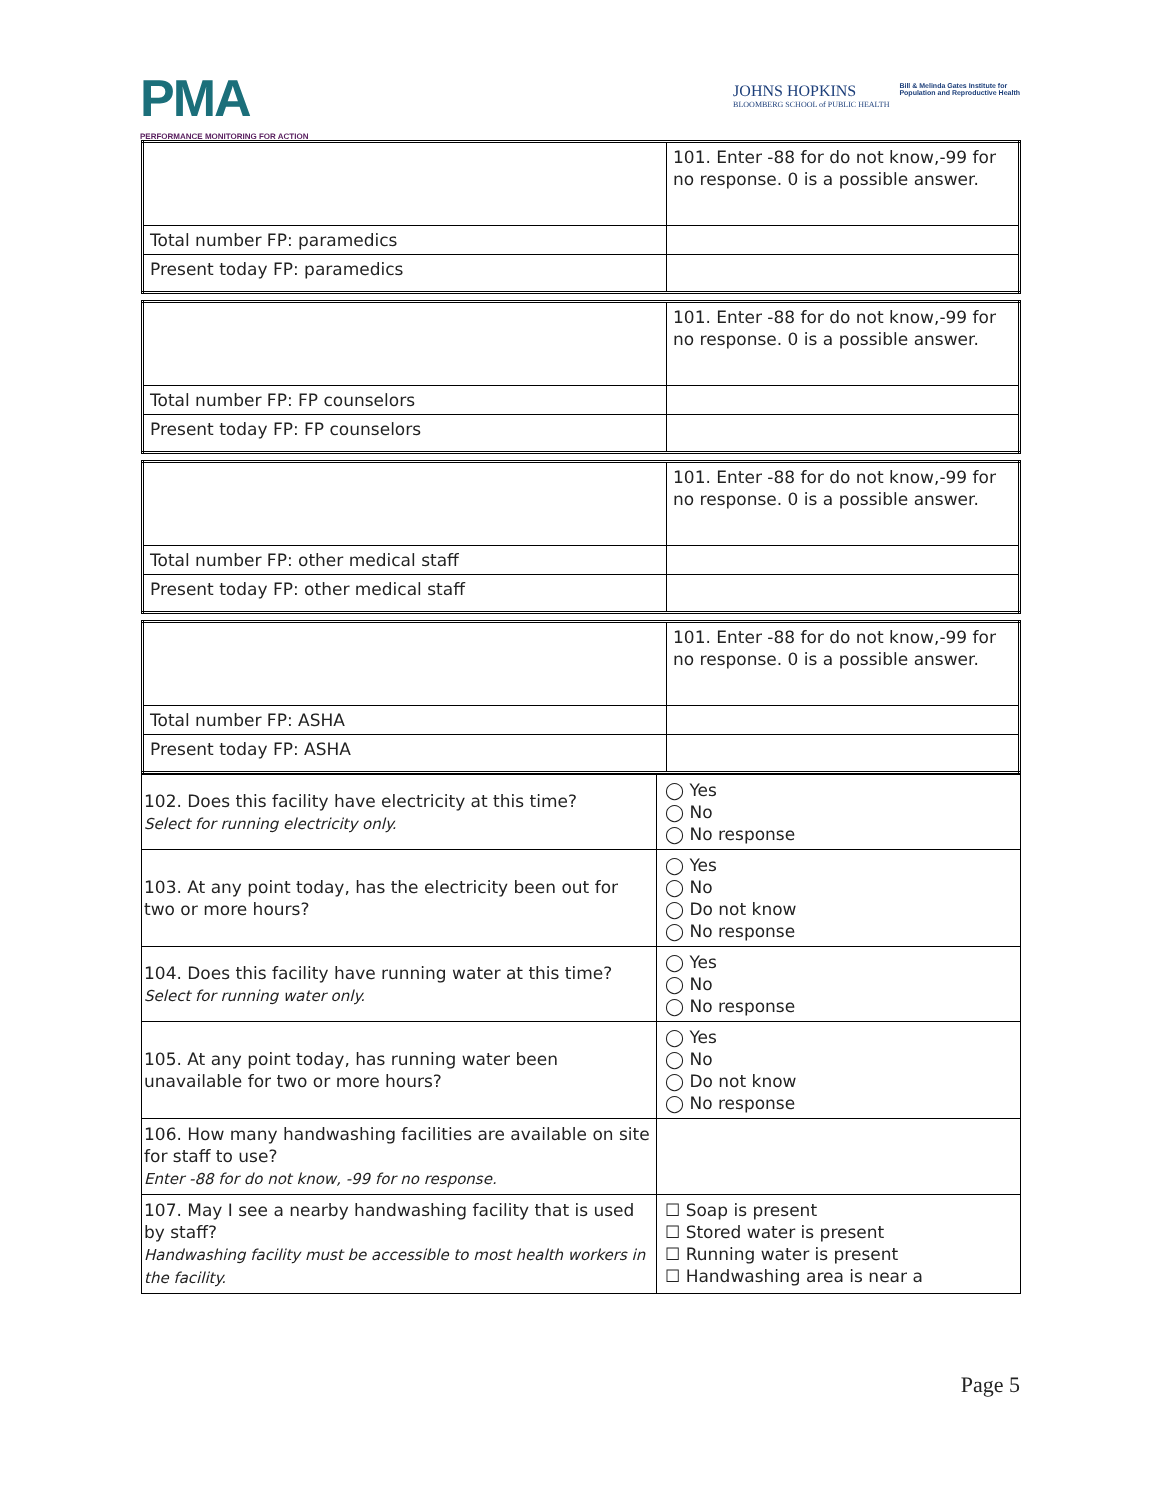PMA
PERFORMANCE MONITORING FOR ACTION
JOHNS HOPKINS
BLOOMBERG SCHOOL of PUBLIC HEALTH
Bill & Melinda Gates Institute for
Population and Reproductive Health
| | 101. Enter -88 for do not know,-99 for no response. 0 is a possible answer. |
| Total number FP: paramedics | |
| Present today FP: paramedics | |
| | 101. Enter -88 for do not know,-99 for no response. 0 is a possible answer. |
| Total number FP: FP counselors | |
| Present today FP: FP counselors | |
| | 101. Enter -88 for do not know,-99 for no response. 0 is a possible answer. |
| Total number FP: other medical staff | |
| Present today FP: other medical staff | |
| | 101. Enter -88 for do not know,-99 for no response. 0 is a possible answer. |
| Total number FP: ASHA | |
| Present today FP: ASHA | |
| 102. Does this facility have electricity at this time? Select for running electricity only. | ◯ Yes ◯ No ◯ No response |
| 103. At any point today, has the electricity been out for two or more hours? | ◯ Yes ◯ No ◯ Do not know ◯ No response |
| 104. Does this facility have running water at this time? Select for running water only. | ◯ Yes ◯ No ◯ No response |
| 105. At any point today, has running water been unavailable for two or more hours? | ◯ Yes ◯ No ◯ Do not know ◯ No response |
| 106. How many handwashing facilities are available on site for staff to use? Enter -88 for do not know, -99 for no response. | |
| 107. May I see a nearby handwashing facility that is used by staff? Handwashing facility must be accessible to most health workers in the facility. | ☐ Soap is present ☐ Stored water is present ☐ Running water is present ☐ Handwashing area is near a |
Page 5